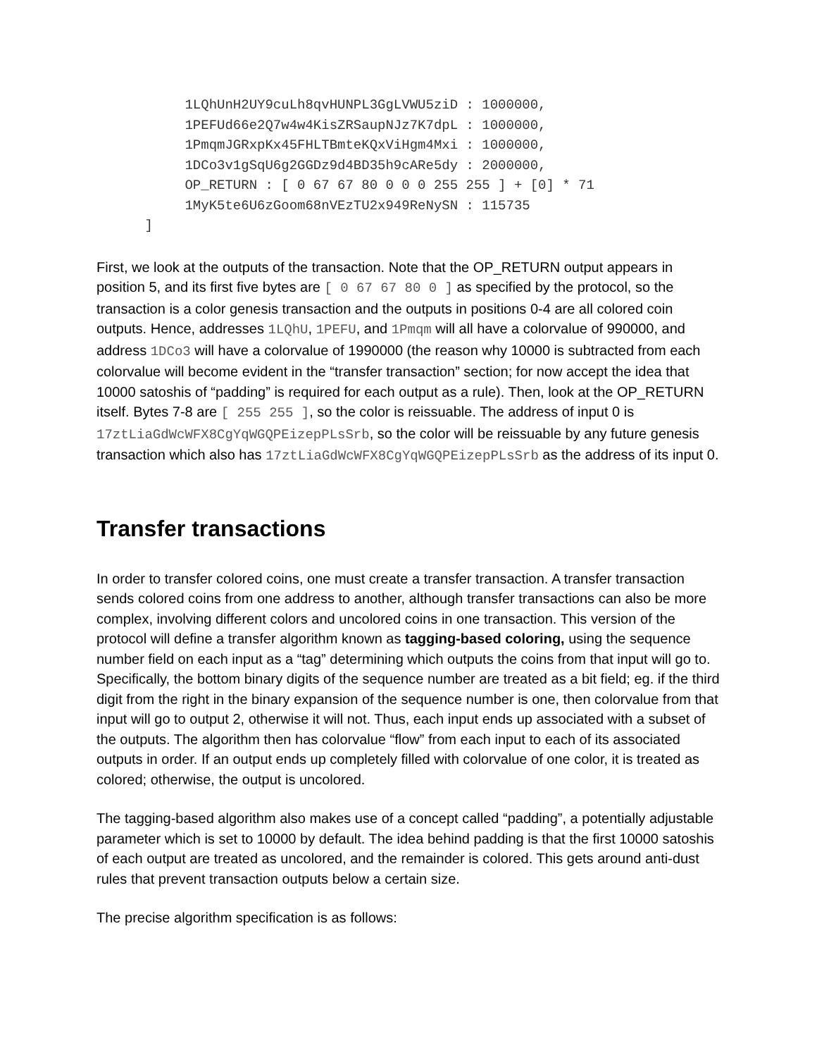1LQhUnH2UY9cuLh8qvHUNPL3GgLVWU5ziD : 1000000,
           1PEFUd66e2Q7w4w4KisZRSaupNJz7K7dpL : 1000000,
           1PmqmJGRxpKx45FHLTBmteKQxViHgm4Mxi : 1000000,
           1DCo3v1gSqU6g2GGDz9d4BD35h9cARe5dy : 2000000,
           OP_RETURN : [ 0 67 67 80 0 0 0 255 255 ] + [0] * 71
           1MyK5te6U6zGoom68nVEzTU2x949ReNySN : 115735
      ]
First, we look at the outputs of the transaction. Note that the OP_RETURN output appears in position 5, and its first five bytes are [ 0 67 67 80 0 ] as specified by the protocol, so the transaction is a color genesis transaction and the outputs in positions 0-4 are all colored coin outputs. Hence, addresses 1LQhU, 1PEFU, and 1Pmqm will all have a colorvalue of 990000, and address 1DCo3 will have a colorvalue of 1990000 (the reason why 10000 is subtracted from each colorvalue will become evident in the “transfer transaction” section; for now accept the idea that 10000 satoshis of “padding” is required for each output as a rule). Then, look at the OP_RETURN itself. Bytes 7-8 are [ 255 255 ], so the color is reissuable. The address of input 0 is 17ztLiaGdWcWFX8CgYqWGQPEizepPLsSrb, so the color will be reissuable by any future genesis transaction which also has 17ztLiaGdWcWFX8CgYqWGQPEizepPLsSrb as the address of its input 0.
Transfer transactions
In order to transfer colored coins, one must create a transfer transaction. A transfer transaction sends colored coins from one address to another, although transfer transactions can also be more complex, involving different colors and uncolored coins in one transaction. This version of the protocol will define a transfer algorithm known as tagging-based coloring, using the sequence number field on each input as a “tag” determining which outputs the coins from that input will go to. Specifically, the bottom binary digits of the sequence number are treated as a bit field; eg. if the third digit from the right in the binary expansion of the sequence number is one, then colorvalue from that input will go to output 2, otherwise it will not. Thus, each input ends up associated with a subset of the outputs. The algorithm then has colorvalue “flow” from each input to each of its associated outputs in order. If an output ends up completely filled with colorvalue of one color, it is treated as colored; otherwise, the output is uncolored.
The tagging-based algorithm also makes use of a concept called “padding”, a potentially adjustable parameter which is set to 10000 by default. The idea behind padding is that the first 10000 satoshis of each output are treated as uncolored, and the remainder is colored. This gets around anti-dust rules that prevent transaction outputs below a certain size.
The precise algorithm specification is as follows: